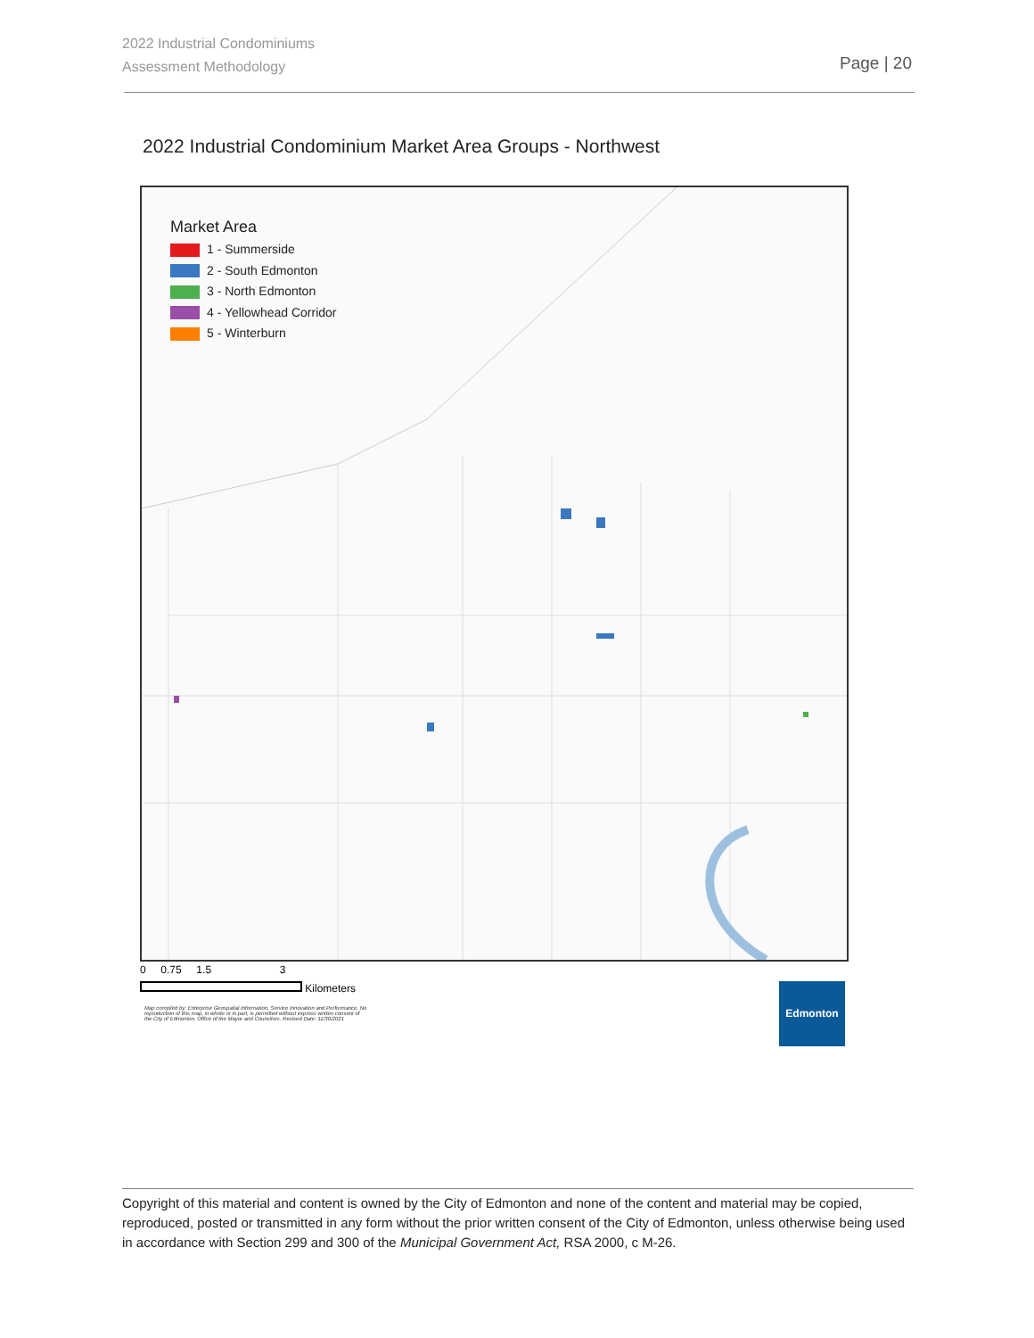2022 Industrial Condominiums
Assessment Methodology
Page | 20
2022 Industrial Condominium Market Area Groups - Northwest
Market Area
1 - Summerside
2 - South Edmonton
3 - North Edmonton
4 - Yellowhead Corridor
5 - Winterburn
0 0.75 1.5 3
Kilometers
Map compiled by: Enterprise Geospatial Information, Service Innovation and Performance. No reproduction of this map, in whole or in part, is permitted without express written consent of the City of Edmonton, Office of the Mayor and Councilors. Revised Date: 11/30/2021
Edmonton
Copyright of this material and content is owned by the City of Edmonton and none of the content and material may be copied, reproduced, posted or transmitted in any form without the prior written consent of the City of Edmonton, unless otherwise being used in accordance with Section 299 and 300 of the Municipal Government Act, RSA 2000, c M-26.